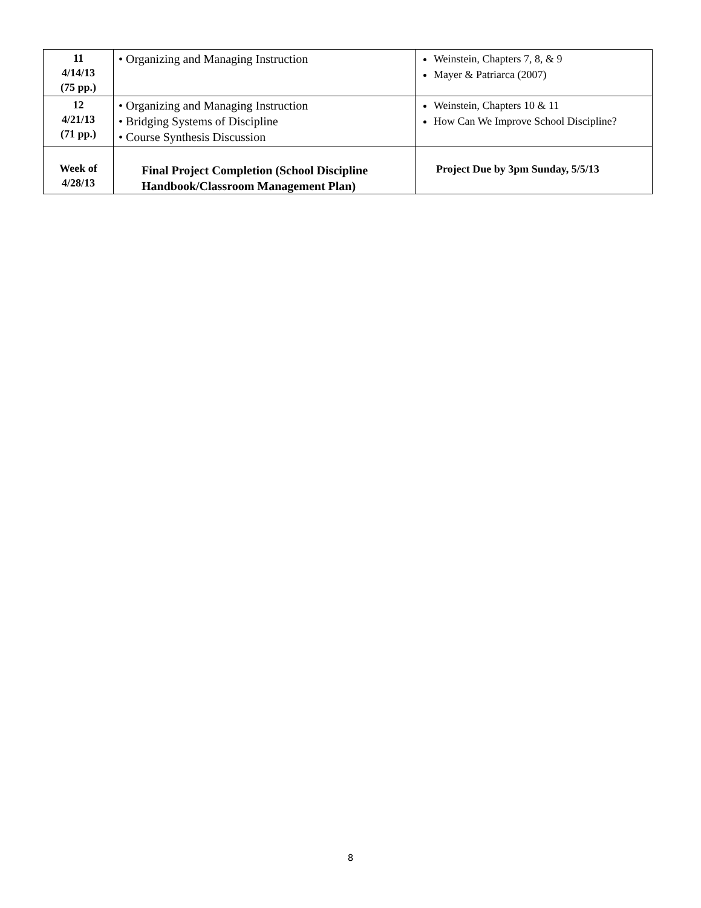| 11 4/14/13 (75 pp.) | • Organizing and Managing Instruction | Weinstein, Chapters 7, 8, & 9 Mayer & Patriarca (2007) |
| 12 4/21/13 (71 pp.) | • Organizing and Managing Instruction • Bridging Systems of Discipline • Course Synthesis Discussion | Weinstein, Chapters 10 & 11 How Can We Improve School Discipline? |
| Week of 4/28/13 | Final Project Completion (School Discipline Handbook/Classroom Management Plan) | Project Due by 3pm Sunday, 5/5/13 |
8